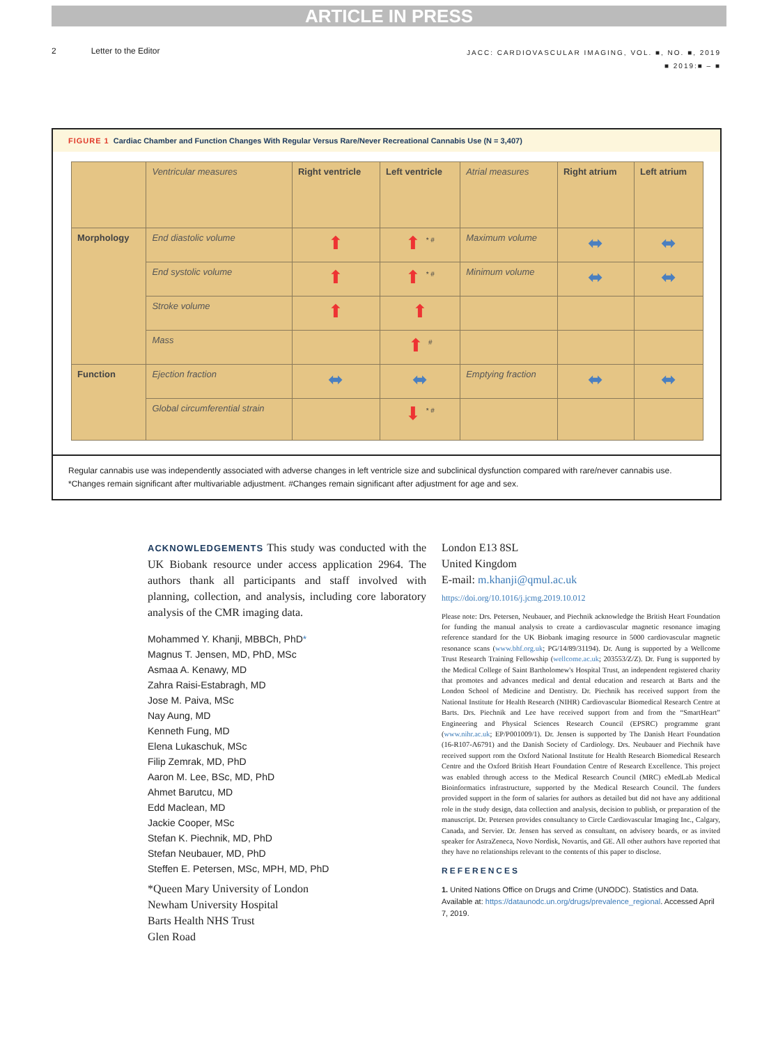ARTICLE IN PRESS
2 Letter to the Editor
JACC: CARDIOVASCULAR IMAGING, VOL. ■, NO. ■, 2019
■ 2019:■ – ■
FIGURE 1 Cardiac Chamber and Function Changes With Regular Versus Rare/Never Recreational Cannabis Use (N = 3,407)
| | Ventricular measures | Right ventricle | Left ventricle | Atrial measures | Right atrium | Left atrium |
| Morphology | End diastolic volume | ⬆ | ⬆ <sup>* #</sup> | Maximum volume | ⬌ | ⬌ |
| | End systolic volume | ⬆ | ⬆ <sup>* #</sup> | Minimum volume | ⬌ | ⬌ |
| | Stroke volume | ⬆ | ⬆ | | | |
| | Mass | | ⬆ <sup>#</sup> | | | |
| Function | Ejection fraction | ⬌ | ⬌ | Emptying fraction | ⬌ | ⬌ |
| | Global circumferential strain | | ⬇ <sup>* #</sup> | | | |
Regular cannabis use was independently associated with adverse changes in left ventricle size and subclinical dysfunction compared with rare/never cannabis use. *Changes remain significant after multivariable adjustment. #Changes remain significant after adjustment for age and sex.
ACKNOWLEDGEMENTS This study was conducted with the UK Biobank resource under access application 2964. The authors thank all participants and staff involved with planning, collection, and analysis, including core laboratory analysis of the CMR imaging data.
Mohammed Y. Khanji, MBBCh, PhD*
Magnus T. Jensen, MD, PhD, MSc
Asmaa A. Kenawy, MD
Zahra Raisi-Estabragh, MD
Jose M. Paiva, MSc
Nay Aung, MD
Kenneth Fung, MD
Elena Lukaschuk, MSc
Filip Zemrak, MD, PhD
Aaron M. Lee, BSc, MD, PhD
Ahmet Barutcu, MD
Edd Maclean, MD
Jackie Cooper, MSc
Stefan K. Piechnik, MD, PhD
Stefan Neubauer, MD, PhD
Steffen E. Petersen, MSc, MPH, MD, PhD
*Queen Mary University of London
Newham University Hospital
Barts Health NHS Trust
Glen Road
London E13 8SL
United Kingdom
E-mail: m.khanji@qmul.ac.uk
https://doi.org/10.1016/j.jcmg.2019.10.012
Please note: Drs. Petersen, Neubauer, and Piechnik acknowledge the British Heart Foundation for funding the manual analysis to create a cardiovascular magnetic resonance imaging reference standard for the UK Biobank imaging resource in 5000 cardiovascular magnetic resonance scans (www.bhf.org.uk; PG/14/89/31194). Dr. Aung is supported by a Wellcome Trust Research Training Fellowship (wellcome.ac.uk; 203553/Z/Z). Dr. Fung is supported by the Medical College of Saint Bartholomew's Hospital Trust, an independent registered charity that promotes and advances medical and dental education and research at Barts and the London School of Medicine and Dentistry. Dr. Piechnik has received support from the National Institute for Health Research (NIHR) Cardiovascular Biomedical Research Centre at Barts. Drs. Piechnik and Lee have received support from and from the “SmartHeart” Engineering and Physical Sciences Research Council (EPSRC) programme grant (www.nihr.ac.uk; EP/P001009/1). Dr. Jensen is supported by The Danish Heart Foundation (16-R107-A6791) and the Danish Society of Cardiology. Drs. Neubauer and Piechnik have received support rom the Oxford National Institute for Health Research Biomedical Research Centre and the Oxford British Heart Foundation Centre of Research Excellence. This project was enabled through access to the Medical Research Council (MRC) eMedLab Medical Bioinformatics infrastructure, supported by the Medical Research Council. The funders provided support in the form of salaries for authors as detailed but did not have any additional role in the study design, data collection and analysis, decision to publish, or preparation of the manuscript. Dr. Petersen provides consultancy to Circle Cardiovascular Imaging Inc., Calgary, Canada, and Servier. Dr. Jensen has served as consultant, on advisory boards, or as invited speaker for AstraZeneca, Novo Nordisk, Novartis, and GE. All other authors have reported that they have no relationships relevant to the contents of this paper to disclose.
REFERENCES
1. United Nations Office on Drugs and Crime (UNODC). Statistics and Data. Available at: https://dataunodc.un.org/drugs/prevalence_regional. Accessed April 7, 2019.